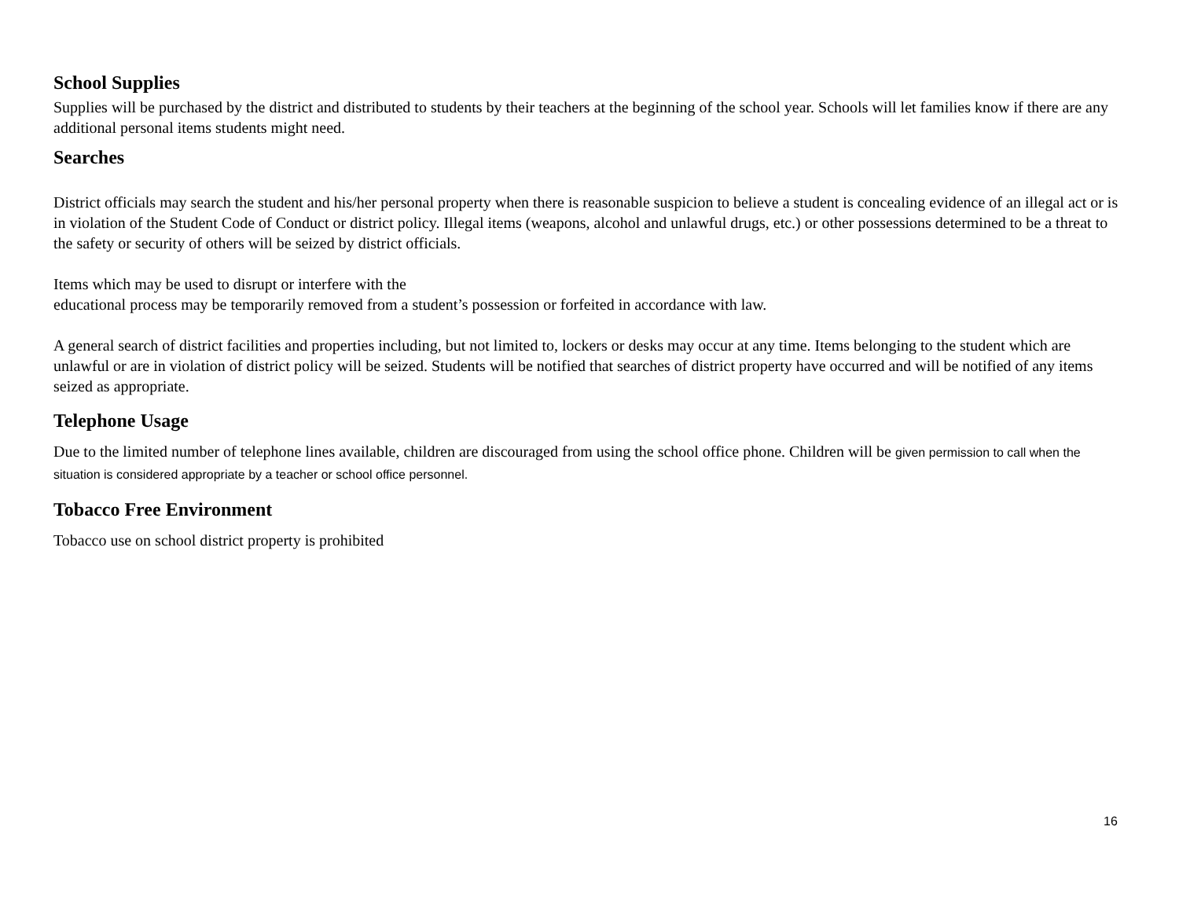School Supplies
Supplies will be purchased by the district and distributed to students by their teachers at the beginning of the school year. Schools will let families know if there are any additional personal items students might need.
Searches
District officials may search the student and his/her personal property when there is reasonable suspicion to believe a student is concealing evidence of an illegal act or is in violation of the Student Code of Conduct or district policy. Illegal items (weapons, alcohol and unlawful drugs, etc.) or other possessions determined to be a threat to the safety or security of others will be seized by district officials.
Items which may be used to disrupt or interfere with the
educational process may be temporarily removed from a student’s possession or forfeited in accordance with law.
A general search of district facilities and properties including, but not limited to, lockers or desks may occur at any time. Items belonging to the student which are unlawful or are in violation of district policy will be seized. Students will be notified that searches of district property have occurred and will be notified of any items seized as appropriate.
Telephone Usage
Due to the limited number of telephone lines available, children are discouraged from using the school office phone. Children will be given permission to call when the situation is considered appropriate by a teacher or school office personnel.
Tobacco Free Environment
Tobacco use on school district property is prohibited
16